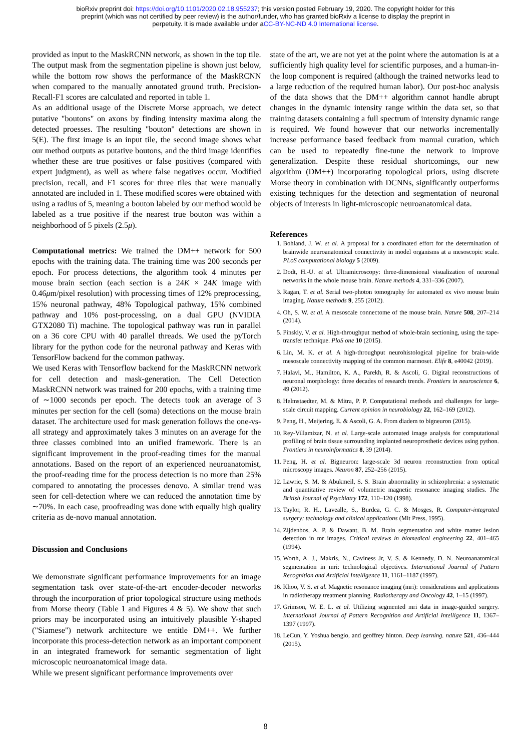bioRxiv preprint doi: https://doi.org/10.1101/2020.02.18.955237; this version posted February 19, 2020. The copyright holder for this
preprint (which was not certified by peer review) is the author/funder, who has granted bioRxiv a license to display the preprint in
perpetuity. It is made available under aCC-BY-NC-ND 4.0 International license.
provided as input to the MaskRCNN network, as shown in the top tile. The output mask from the segmentation pipeline is shown just below, while the bottom row shows the performance of the MaskRCNN when compared to the manually annotated ground truth. Precision-Recall-F1 scores are calculated and reported in table 1.
As an additional usage of the Discrete Morse approach, we detect putative "boutons" on axons by finding intensity maxima along the detected proesses. The resulting "bouton" detections are shown in 5(E). The first image is an input tile, the second image shows what our method outputs as putative boutons, and the third image identifies whether these are true positives or false positives (compared with expert judgment), as well as where false negatives occur. Modified precision, recall, and F1 scores for three tiles that were manually annotated are included in 1. These modified scores were obtained with using a radius of 5, meaning a bouton labeled by our method would be labeled as a true positive if the nearest true bouton was within a neighborhood of 5 pixels (2.5μ).
Computational metrics: We trained the DM++ network for 500 epochs with the training data. The training time was 200 seconds per epoch. For process detections, the algorithm took 4 minutes per mouse brain section (each section is a 24K × 24K image with 0.46μm/pixel resolution) with processing times of 12% preprocessing, 15% neuronal pathway, 48% Topological pathway, 15% combined pathway and 10% post-processing, on a dual GPU (NVIDIA GTX2080 Ti) machine. The topological pathway was run in parallel on a 36 core CPU with 40 parallel threads. We used the pyTorch library for the python code for the neuronal pathway and Keras with TensorFlow backend for the common pathway.
We used Keras with Tensorflow backend for the MaskRCNN network for cell detection and mask-generation. The Cell Detection MaskRCNN network was trained for 200 epochs, with a training time of ∼1000 seconds per epoch. The detects took an average of 3 minutes per section for the cell (soma) detections on the mouse brain dataset. The architecture used for mask generation follows the one-vs-all strategy and approximately takes 3 minutes on an average for the three classes combined into an unified framework. There is an significant improvement in the proof-reading times for the manual annotations. Based on the report of an experienced neuroanatomist, the proof-reading time for the process detection is no more than 25% compared to annotating the processes denovo. A similar trend was seen for cell-detection where we can reduced the annotation time by ∼70%. In each case, proofreading was done with equally high quality criteria as de-novo manual annotation.
Discussion and Conclusions
We demonstrate significant performance improvements for an image segmentation task over state-of-the-art encoder-decoder networks through the incorporation of prior topological structure using methods from Morse theory (Table 1 and Figures 4 & 5). We show that such priors may be incorporated using an intuitively plausible Y-shaped ("Siamese") network architecture we entitle DM++. We further incorporate this process-detection network as an important component in an integrated framework for semantic segmentation of light microscopic neuroanatomical image data.
While we present significant performance improvements over
state of the art, we are not yet at the point where the automation is at a sufficiently high quality level for scientific purposes, and a human-in-the loop component is required (although the trained networks lead to a large reduction of the required human labor). Our post-hoc analysis of the data shows that the DM++ algorithm cannot handle abrupt changes in the dynamic intensity range within the data set, so that training datasets containing a full spectrum of intensity dynamic range is required. We found however that our networks incrementally increase performance based feedback from manual curation, which can be used to repeatedly fine-tune the network to improve generalization. Despite these residual shortcomings, our new algorithm (DM++) incorporating topological priors, using discrete Morse theory in combination with DCNNs, significantly outperforms existing techniques for the detection and segmentation of neuronal objects of interests in light-microscopic neuroanatomical data.
References
1. Bohland, J. W. et al. A proposal for a coordinated effort for the determination of brainwide neuroanatomical connectivity in model organisms at a mesoscopic scale. PLoS computational biology 5 (2009).
2. Dodt, H.-U. et al. Ultramicroscopy: three-dimensional visualization of neuronal networks in the whole mouse brain. Nature methods 4, 331–336 (2007).
3. Ragan, T. et al. Serial two-photon tomography for automated ex vivo mouse brain imaging. Nature methods 9, 255 (2012).
4. Oh, S. W. et al. A mesoscale connectome of the mouse brain. Nature 508, 207–214 (2014).
5. Pinskiy, V. et al. High-throughput method of whole-brain sectioning, using the tape-transfer technique. PloS one 10 (2015).
6. Lin, M. K. et al. A high-throughput neurohistological pipeline for brain-wide mesoscale connectivity mapping of the common marmoset. Elife 8, e40042 (2019).
7. Halavi, M., Hamilton, K. A., Parekh, R. & Ascoli, G. Digital reconstructions of neuronal morphology: three decades of research trends. Frontiers in neuroscience 6, 49 (2012).
8. Helmstaedter, M. & Mitra, P. P. Computational methods and challenges for large-scale circuit mapping. Current opinion in neurobiology 22, 162–169 (2012).
9. Peng, H., Meijering, E. & Ascoli, G. A. From diadem to bigneuron (2015).
10. Rey-Villamizar, N. et al. Large-scale automated image analysis for computational profiling of brain tissue surrounding implanted neuroprosthetic devices using python. Frontiers in neuroinformatics 8, 39 (2014).
11. Peng, H. et al. Bigneuron: large-scale 3d neuron reconstruction from optical microscopy images. Neuron 87, 252–256 (2015).
12. Lawrie, S. M. & Abukmeil, S. S. Brain abnormality in schizophrenia: a systematic and quantitative review of volumetric magnetic resonance imaging studies. The British Journal of Psychiatry 172, 110–120 (1998).
13. Taylor, R. H., Lavealle, S., Burdea, G. C. & Mosges, R. Computer-integrated surgery: technology and clinical applications (Mit Press, 1995).
14. Zijdenbos, A. P. & Dawant, B. M. Brain segmentation and white matter lesion detection in mr images. Critical reviews in biomedical engineering 22, 401–465 (1994).
15. Worth, A. J., Makris, N., Caviness Jr, V. S. & Kennedy, D. N. Neuroanatomical segmentation in mri: technological objectives. International Journal of Pattern Recognition and Artificial Intelligence 11, 1161–1187 (1997).
16. Khoo, V. S. et al. Magnetic resonance imaging (mri): considerations and applications in radiotherapy treatment planning. Radiotherapy and Oncology 42, 1–15 (1997).
17. Grimson, W. E. L. et al. Utilizing segmented mri data in image-guided surgery. International Journal of Pattern Recognition and Artificial Intelligence 11, 1367–1397 (1997).
18. LeCun, Y. Yoshua bengio, and geoffrey hinton. Deep learning. nature 521, 436–444 (2015).
8